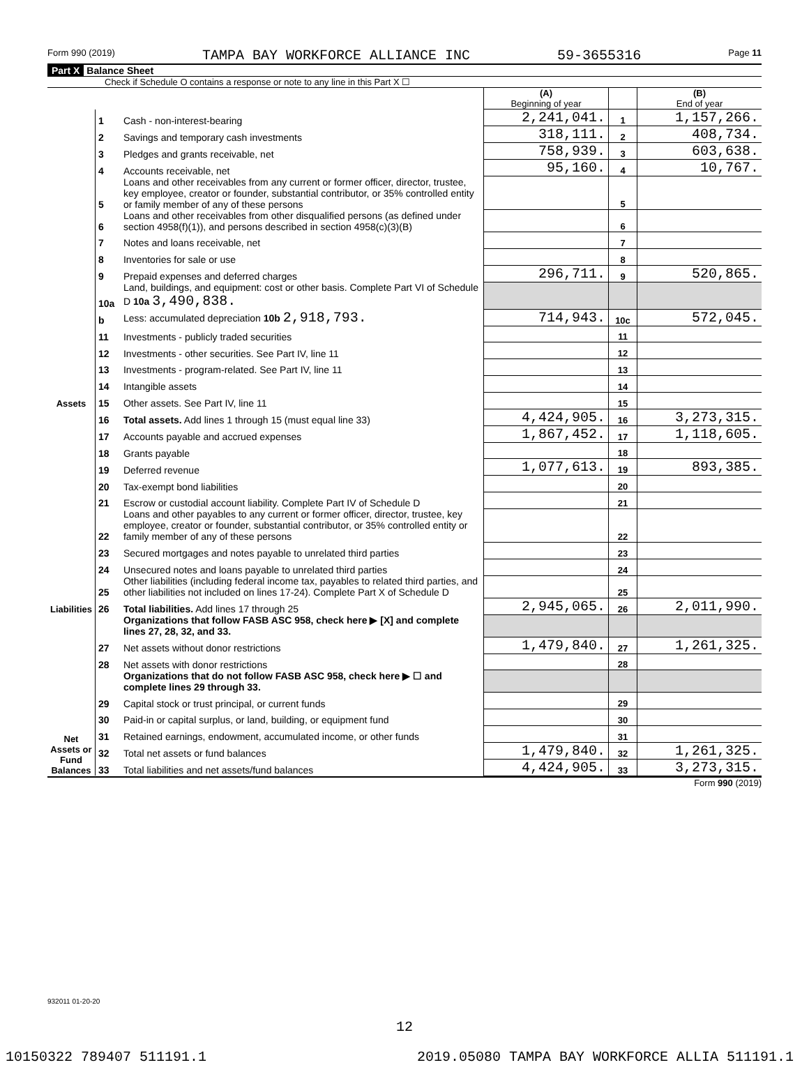Form 990 (2019) TAMPA BAY WORKFORCE ALLIANCE INC 59-3655316 Page 11
Part X Balance Sheet
Check if Schedule O contains a response or note to any line in this Part X ☐
| | | | (A) Beginning of year | | (B) End of year |
| Assets | 1 | Cash - non-interest-bearing | 2,241,041. | 1 | 1,157,266. |
| | 2 | Savings and temporary cash investments | 318,111. | 2 | 408,734. |
| | 3 | Pledges and grants receivable, net | 758,939. | 3 | 603,638. |
| | 4 | Accounts receivable, net | 95,160. | 4 | 10,767. |
| | 5 | Loans and other receivables from any current or former officer, director, trustee, key employee, creator or founder, substantial contributor, or 35% controlled entity or family member of any of these persons | | 5 | |
| | 6 | Loans and other receivables from other disqualified persons (as defined under section 4958(f)(1)), and persons described in section 4958(c)(3)(B) | | 6 | |
| | 7 | Notes and loans receivable, net | | 7 | |
| | 8 | Inventories for sale or use | | 8 | |
| | 9 | Prepaid expenses and deferred charges | 296,711. | 9 | 520,865. |
| | 10a | Land, buildings, and equipment: cost or other basis. Complete Part VI of Schedule D 10a 3,490,838. | | | |
| | b | Less: accumulated depreciation 10b 2,918,793. | 714,943. | 10c | 572,045. |
| | 11 | Investments - publicly traded securities | | 11 | |
| | 12 | Investments - other securities. See Part IV, line 11 | | 12 | |
| | 13 | Investments - program-related. See Part IV, line 11 | | 13 | |
| | 14 | Intangible assets | | 14 | |
| | 15 | Other assets. See Part IV, line 11 | | 15 | |
| | 16 | Total assets. Add lines 1 through 15 (must equal line 33) | 4,424,905. | 16 | 3,273,315. |
| Liabilities | 17 | Accounts payable and accrued expenses | 1,867,452. | 17 | 1,118,605. |
| | 18 | Grants payable | | 18 | |
| | 19 | Deferred revenue | 1,077,613. | 19 | 893,385. |
| | 20 | Tax-exempt bond liabilities | | 20 | |
| | 21 | Escrow or custodial account liability. Complete Part IV of Schedule D | | 21 | |
| | 22 | Loans and other payables to any current or former officer, director, trustee, key employee, creator or founder, substantial contributor, or 35% controlled entity or family member of any of these persons | | 22 | |
| | 23 | Secured mortgages and notes payable to unrelated third parties | | 23 | |
| | 24 | Unsecured notes and loans payable to unrelated third parties | | 24 | |
| | 25 | Other liabilities (including federal income tax, payables to related third parties, and other liabilities not included on lines 17-24). Complete Part X of Schedule D | | 25 | |
| | 26 | Total liabilities. Add lines 17 through 25 | 2,945,065. | 26 | 2,011,990. |
| Net Assets or Fund Balances | | Organizations that follow FASB ASC 958, check here ▶ [X] and complete lines 27, 28, 32, and 33. | | | |
| | 27 | Net assets without donor restrictions | 1,479,840. | 27 | 1,261,325. |
| | 28 | Net assets with donor restrictions | | 28 | |
| | | Organizations that do not follow FASB ASC 958, check here ▶ ☐ and complete lines 29 through 33. | | | |
| | 29 | Capital stock or trust principal, or current funds | | 29 | |
| | 30 | Paid-in or capital surplus, or land, building, or equipment fund | | 30 | |
| | 31 | Retained earnings, endowment, accumulated income, or other funds | | 31 | |
| | 32 | Total net assets or fund balances | 1,479,840. | 32 | 1,261,325. |
| | 33 | Total liabilities and net assets/fund balances | 4,424,905. | 33 | 3,273,315. |
Form 990 (2019)
932011 01-20-20
12
10150322 789407 511191.1 2019.05080 TAMPA BAY WORKFORCE ALLIA 511191.1